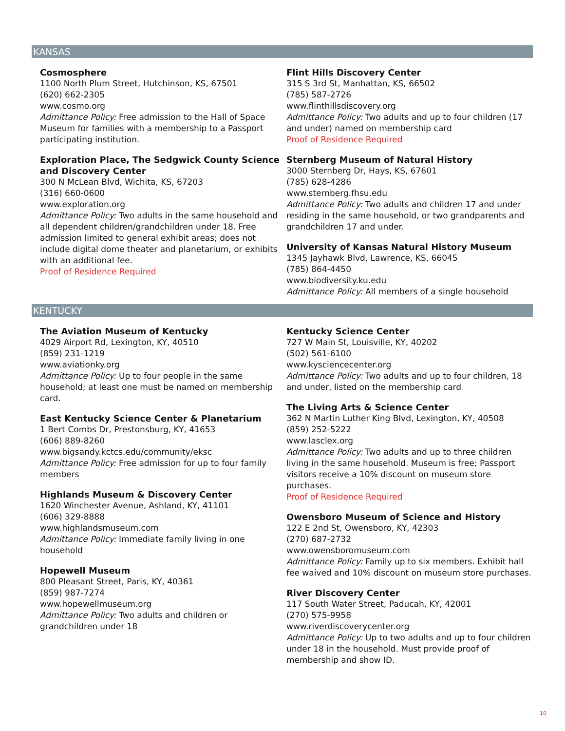KANSAS
Cosmosphere
1100 North Plum Street, Hutchinson, KS, 67501
(620) 662-2305
www.cosmo.org
Admittance Policy: Free admission to the Hall of Space Museum for families with a membership to a Passport participating institution.
Exploration Place, The Sedgwick County Science and Discovery Center
300 N McLean Blvd, Wichita, KS, 67203
(316) 660-0600
www.exploration.org
Admittance Policy: Two adults in the same household and all dependent children/grandchildren under 18. Free admission limited to general exhibit areas; does not include digital dome theater and planetarium, or exhibits with an additional fee.
Proof of Residence Required
Flint Hills Discovery Center
315 S 3rd St, Manhattan, KS, 66502
(785) 587-2726
www.flinthillsdiscovery.org
Admittance Policy: Two adults and up to four children (17 and under) named on membership card
Proof of Residence Required
Sternberg Museum of Natural History
3000 Sternberg Dr, Hays, KS, 67601
(785) 628-4286
www.sternberg.fhsu.edu
Admittance Policy: Two adults and children 17 and under residing in the same household, or two grandparents and grandchildren 17 and under.
University of Kansas Natural History Museum
1345 Jayhawk Blvd, Lawrence, KS, 66045
(785) 864-4450
www.biodiversity.ku.edu
Admittance Policy: All members of a single household
KENTUCKY
The Aviation Museum of Kentucky
4029 Airport Rd, Lexington, KY, 40510
(859) 231-1219
www.aviationky.org
Admittance Policy: Up to four people in the same household; at least one must be named on membership card.
East Kentucky Science Center & Planetarium
1 Bert Combs Dr, Prestonsburg, KY, 41653
(606) 889-8260
www.bigsandy.kctcs.edu/community/eksc
Admittance Policy: Free admission for up to four family members
Highlands Museum & Discovery Center
1620 Winchester Avenue, Ashland, KY, 41101
(606) 329-8888
www.highlandsmuseum.com
Admittance Policy: Immediate family living in one household
Hopewell Museum
800 Pleasant Street, Paris, KY, 40361
(859) 987-7274
www.hopewellmuseum.org
Admittance Policy: Two adults and children or grandchildren under 18
Kentucky Science Center
727 W Main St, Louisville, KY, 40202
(502) 561-6100
www.kysciencecenter.org
Admittance Policy: Two adults and up to four children, 18 and under, listed on the membership card
The Living Arts & Science Center
362 N Martin Luther King Blvd, Lexington, KY, 40508
(859) 252-5222
www.lasclex.org
Admittance Policy: Two adults and up to three children living in the same household. Museum is free; Passport visitors receive a 10% discount on museum store purchases.
Proof of Residence Required
Owensboro Museum of Science and History
122 E 2nd St, Owensboro, KY, 42303
(270) 687-2732
www.owensboromuseum.com
Admittance Policy: Family up to six members. Exhibit hall fee waived and 10% discount on museum store purchases.
River Discovery Center
117 South Water Street, Paducah, KY, 42001
(270) 575-9958
www.riverdiscoverycenter.org
Admittance Policy: Up to two adults and up to four children under 18 in the household. Must provide proof of membership and show ID.
10